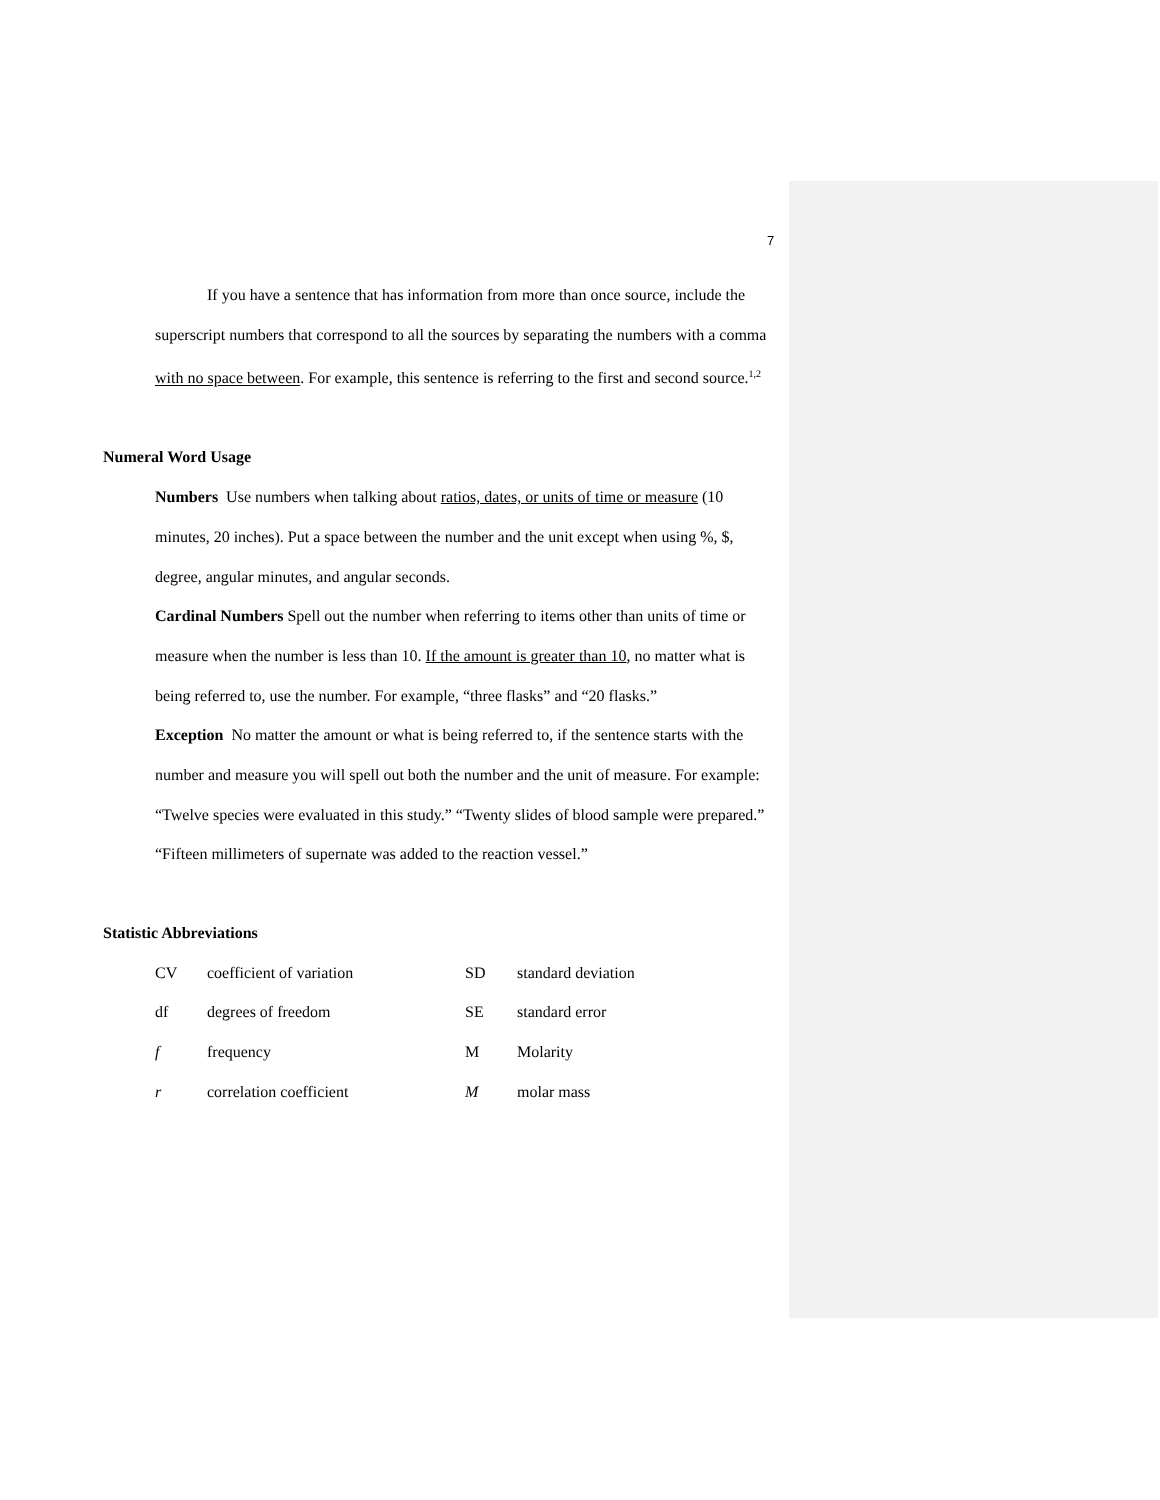7
If you have a sentence that has information from more than once source, include the superscript numbers that correspond to all the sources by separating the numbers with a comma with no space between. For example, this sentence is referring to the first and second source.<sup>1,2</sup>
Numeral Word Usage
Numbers Use numbers when talking about ratios, dates, or units of time or measure (10 minutes, 20 inches). Put a space between the number and the unit except when using %, $, degree, angular minutes, and angular seconds.
Cardinal Numbers Spell out the number when referring to items other than units of time or measure when the number is less than 10. If the amount is greater than 10, no matter what is being referred to, use the number. For example, “three flasks” and “20 flasks.”
Exception No matter the amount or what is being referred to, if the sentence starts with the number and measure you will spell out both the number and the unit of measure. For example: “Twelve species were evaluated in this study.” “Twenty slides of blood sample were prepared.” “Fifteen millimeters of supernate was added to the reaction vessel.”
Statistic Abbreviations
| CV | coefficient of variation | SD | standard deviation |
| df | degrees of freedom | SE | standard error |
| f | frequency | M | Molarity |
| r | correlation coefficient | M | molar mass |